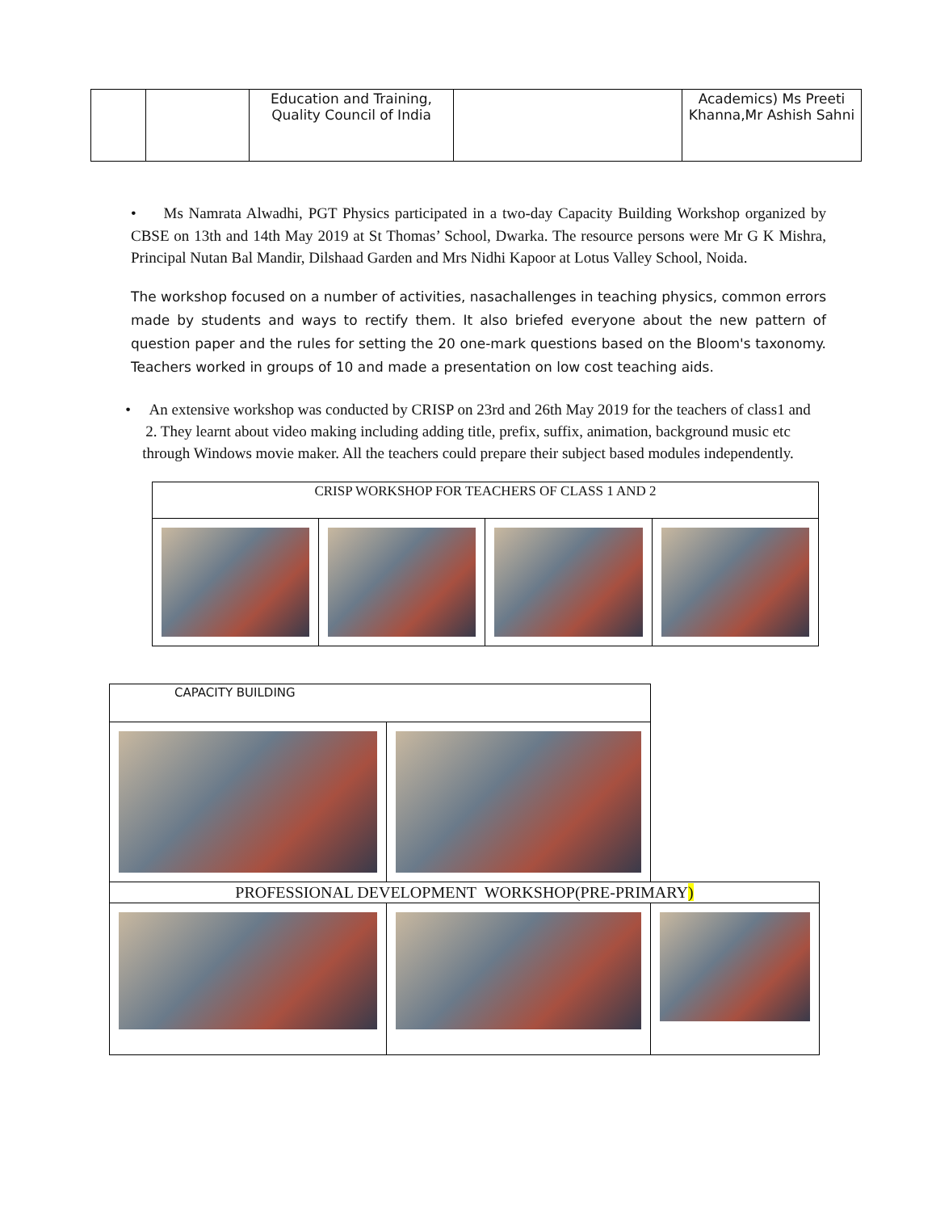| | | Education and Training, Quality Council of India | | Academics) Ms Preeti Khanna,Mr Ashish Sahni |
• Ms Namrata Alwadhi, PGT Physics participated in a two-day Capacity Building Workshop organized by CBSE on 13th and 14th May 2019 at St Thomas’ School, Dwarka. The resource persons were Mr G K Mishra, Principal Nutan Bal Mandir, Dilshaad Garden and Mrs Nidhi Kapoor at Lotus Valley School, Noida.
The workshop focused on a number of activities, nasachallenges in teaching physics, common errors made by students and ways to rectify them. It also briefed everyone about the new pattern of question paper and the rules for setting the 20 one-mark questions based on the Bloom's taxonomy. Teachers worked in groups of 10 and made a presentation on low cost teaching aids.
• An extensive workshop was conducted by CRISP on 23rd and 26th May 2019 for the teachers of class1 and 2. They learnt about video making including adding title, prefix, suffix, animation, background music etc through Windows movie maker. All the teachers could prepare their subject based modules independently.
| CRISP WORKSHOP FOR TEACHERS OF CLASS 1 AND 2 | | | |
| CAPACITY BUILDING | | |
| PROFESSIONAL DEVELOPMENT WORKSHOP(PRE-PRIMARY ) | | |